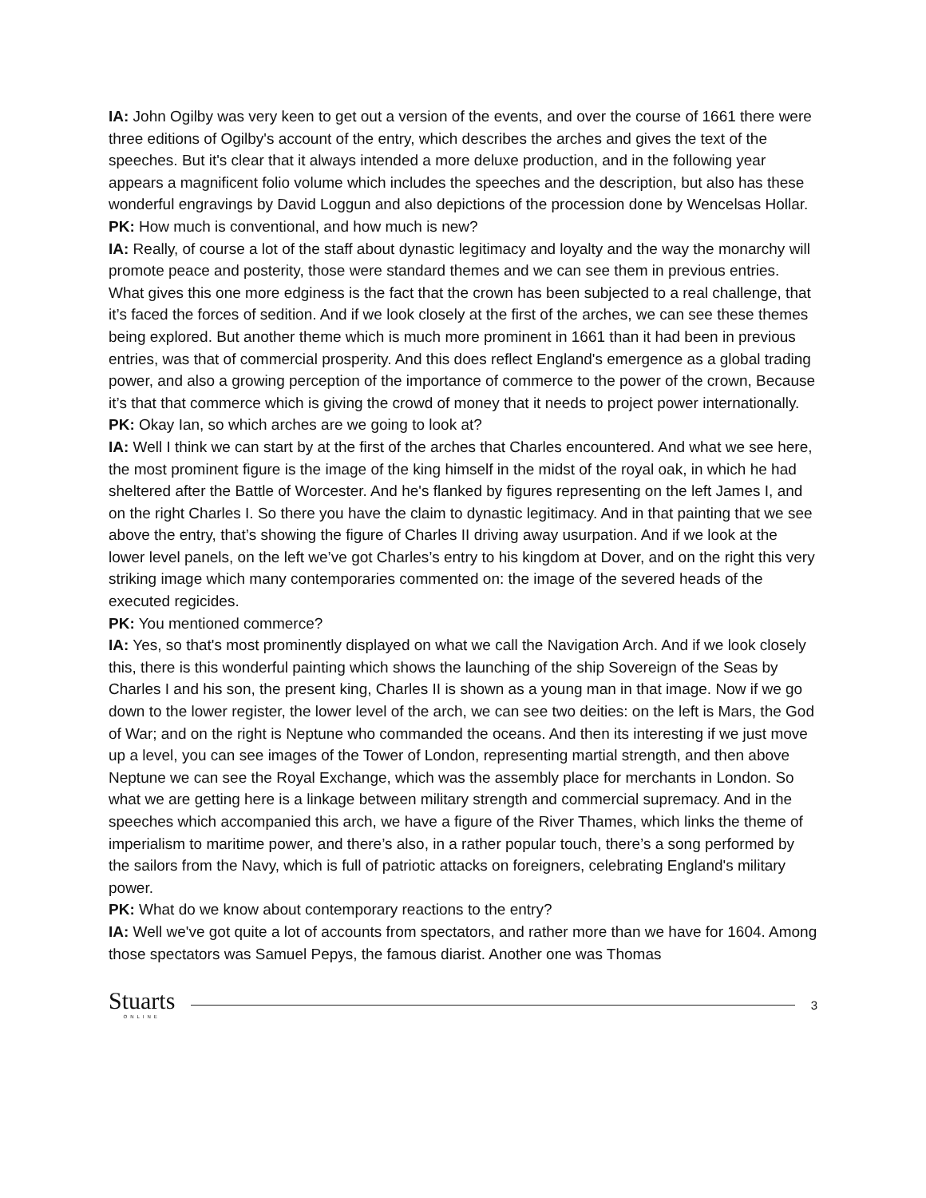IA: John Ogilby was very keen to get out a version of the events, and over the course of 1661 there were three editions of Ogilby's account of the entry, which describes the arches and gives the text of the speeches. But it's clear that it always intended a more deluxe production, and in the following year appears a magnificent folio volume which includes the speeches and the description, but also has these wonderful engravings by David Loggun and also depictions of the procession done by Wencelsas Hollar.
PK: How much is conventional, and how much is new?
IA: Really, of course a lot of the staff about dynastic legitimacy and loyalty and the way the monarchy will promote peace and posterity, those were standard themes and we can see them in previous entries. What gives this one more edginess is the fact that the crown has been subjected to a real challenge, that it’s faced the forces of sedition. And if we look closely at the first of the arches, we can see these themes being explored. But another theme which is much more prominent in 1661 than it had been in previous entries, was that of commercial prosperity. And this does reflect England's emergence as a global trading power, and also a growing perception of the importance of commerce to the power of the crown, Because it’s that that commerce which is giving the crowd of money that it needs to project power internationally.
PK: Okay Ian, so which arches are we going to look at?
IA: Well I think we can start by at the first of the arches that Charles encountered. And what we see here, the most prominent figure is the image of the king himself in the midst of the royal oak, in which he had sheltered after the Battle of Worcester. And he's flanked by figures representing on the left James I, and on the right Charles I. So there you have the claim to dynastic legitimacy. And in that painting that we see above the entry, that’s showing the figure of Charles II driving away usurpation. And if we look at the lower level panels, on the left we’ve got Charles’s entry to his kingdom at Dover, and on the right this very striking image which many contemporaries commented on: the image of the severed heads of the executed regicides.
PK: You mentioned commerce?
IA: Yes, so that's most prominently displayed on what we call the Navigation Arch. And if we look closely this, there is this wonderful painting which shows the launching of the ship Sovereign of the Seas by Charles I and his son, the present king, Charles II is shown as a young man in that image. Now if we go down to the lower register, the lower level of the arch, we can see two deities: on the left is Mars, the God of War; and on the right is Neptune who commanded the oceans. And then its interesting if we just move up a level, you can see images of the Tower of London, representing martial strength, and then above Neptune we can see the Royal Exchange, which was the assembly place for merchants in London. So what we are getting here is a linkage between military strength and commercial supremacy. And in the speeches which accompanied this arch, we have a figure of the River Thames, which links the theme of imperialism to maritime power, and there’s also, in a rather popular touch, there’s a song performed by the sailors from the Navy, which is full of patriotic attacks on foreigners, celebrating England's military power.
PK: What do we know about contemporary reactions to the entry?
IA: Well we've got quite a lot of accounts from spectators, and rather more than we have for 1604. Among those spectators was Samuel Pepys, the famous diarist. Another one was Thomas
Stuarts
ONLINE
3